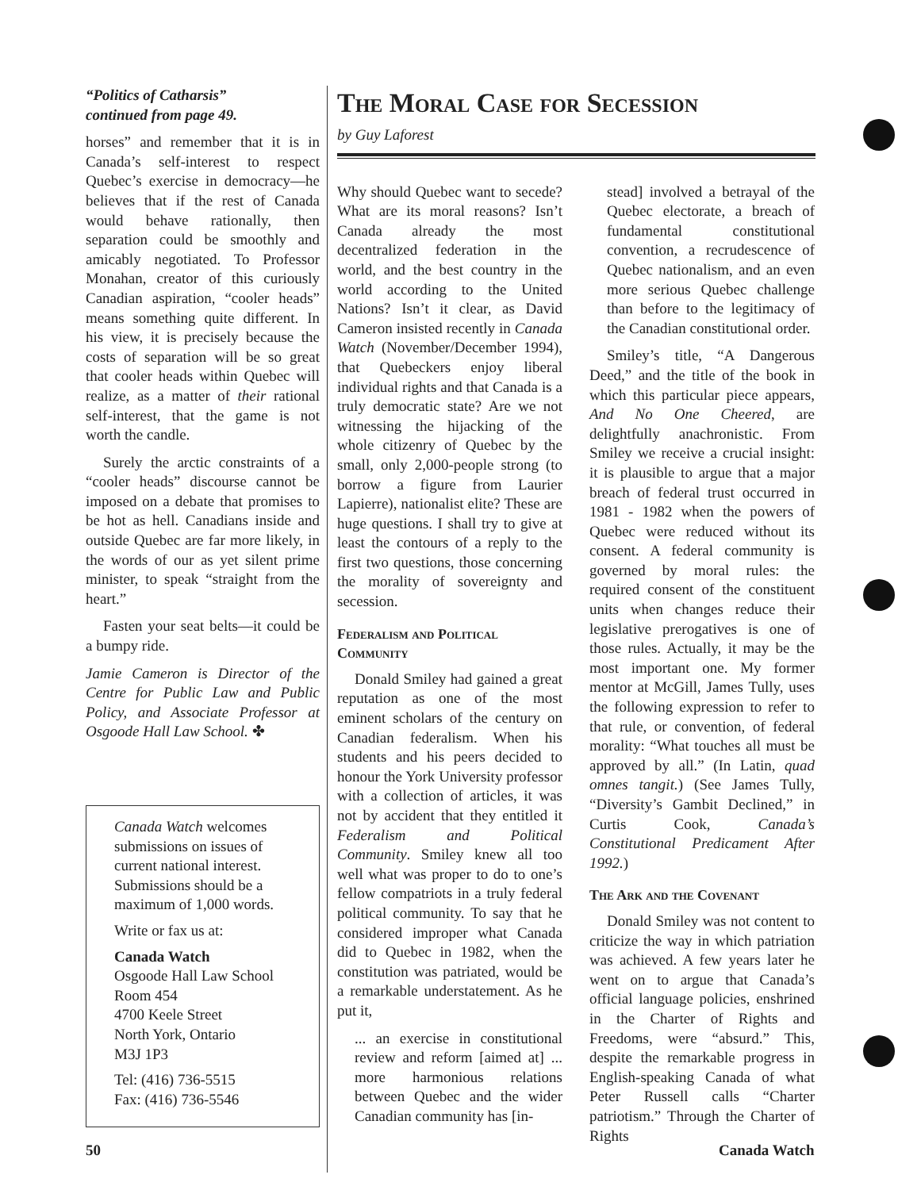“Politics of Catharsis”
continued from page 49.
horses” and remember that it is in Canada’s self-interest to respect Quebec’s exercise in democracy—he believes that if the rest of Canada would behave rationally, then separation could be smoothly and amicably negotiated. To Professor Monahan, creator of this curiously Canadian aspiration, “cooler heads” means something quite different. In his view, it is precisely because the costs of separation will be so great that cooler heads within Quebec will realize, as a matter of their rational self-interest, that the game is not worth the candle.
Surely the arctic constraints of a “cooler heads” discourse cannot be imposed on a debate that promises to be hot as hell. Canadians inside and outside Quebec are far more likely, in the words of our as yet silent prime minister, to speak “straight from the heart.”
Fasten your seat belts—it could be a bumpy ride.
Jamie Cameron is Director of the Centre for Public Law and Public Policy, and Associate Professor at Osgoode Hall Law School. ✤
Canada Watch welcomes submissions on issues of current national interest. Submissions should be a maximum of 1,000 words.
Write or fax us at:
Canada Watch
Osgoode Hall Law School
Room 454
4700 Keele Street
North York, Ontario
M3J 1P3
Tel: (416) 736-5515
Fax: (416) 736-5546
The Moral Case for Secession
by Guy Laforest
Why should Quebec want to secede? What are its moral reasons? Isn’t Canada already the most decentralized federation in the world, and the best country in the world according to the United Nations? Isn’t it clear, as David Cameron insisted recently in Canada Watch (November/December 1994), that Quebeckers enjoy liberal individual rights and that Canada is a truly democratic state? Are we not witnessing the hijacking of the whole citizenry of Quebec by the small, only 2,000-people strong (to borrow a figure from Laurier Lapierre), nationalist elite? These are huge questions. I shall try to give at least the contours of a reply to the first two questions, those concerning the morality of sovereignty and secession.
Federalism and Political Community
Donald Smiley had gained a great reputation as one of the most eminent scholars of the century on Canadian federalism. When his students and his peers decided to honour the York University professor with a collection of articles, it was not by accident that they entitled it Federalism and Political Community. Smiley knew all too well what was proper to do to one’s fellow compatriots in a truly federal political community. To say that he considered improper what Canada did to Quebec in 1982, when the constitution was patriated, would be a remarkable understatement. As he put it,
... an exercise in constitutional review and reform [aimed at] ... more harmonious relations between Quebec and the wider Canadian community has [in-
stead] involved a betrayal of the Quebec electorate, a breach of fundamental constitutional convention, a recrudescence of Quebec nationalism, and an even more serious Quebec challenge than before to the legitimacy of the Canadian constitutional order.
Smiley’s title, “A Dangerous Deed,” and the title of the book in which this particular piece appears, And No One Cheered, are delightfully anachronistic. From Smiley we receive a crucial insight: it is plausible to argue that a major breach of federal trust occurred in 1981 - 1982 when the powers of Quebec were reduced without its consent. A federal community is governed by moral rules: the required consent of the constituent units when changes reduce their legislative prerogatives is one of those rules. Actually, it may be the most important one. My former mentor at McGill, James Tully, uses the following expression to refer to that rule, or convention, of federal morality: “What touches all must be approved by all.” (In Latin, quad omnes tangit.) (See James Tully, “Diversity’s Gambit Declined,” in Curtis Cook, Canada’s Constitutional Predicament After 1992.)
The Ark and the Covenant
Donald Smiley was not content to criticize the way in which patriation was achieved. A few years later he went on to argue that Canada’s official language policies, enshrined in the Charter of Rights and Freedoms, were “absurd.” This, despite the remarkable progress in English-speaking Canada of what Peter Russell calls “Charter patriotism.” Through the Charter of Rights
50 Canada Watch